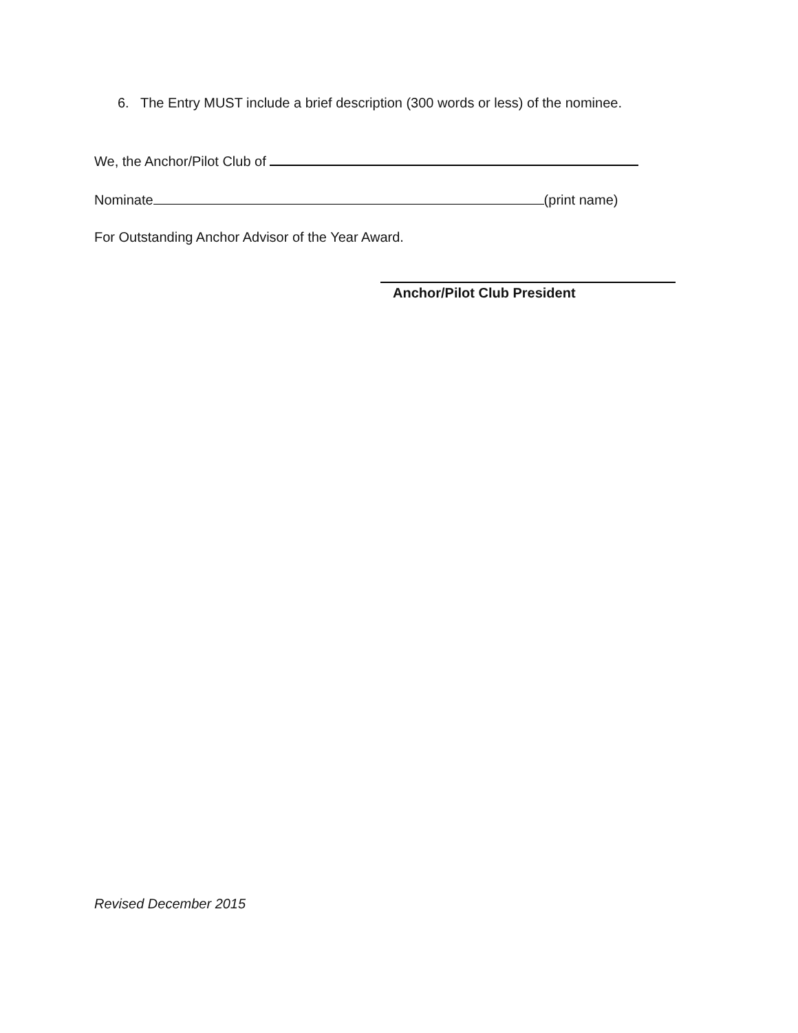6. The Entry MUST include a brief description (300 words or less) of the nominee.
We, the Anchor/Pilot Club of
Nominate (print name)
For Outstanding Anchor Advisor of the Year Award.
Anchor/Pilot Club President
Revised December 2015